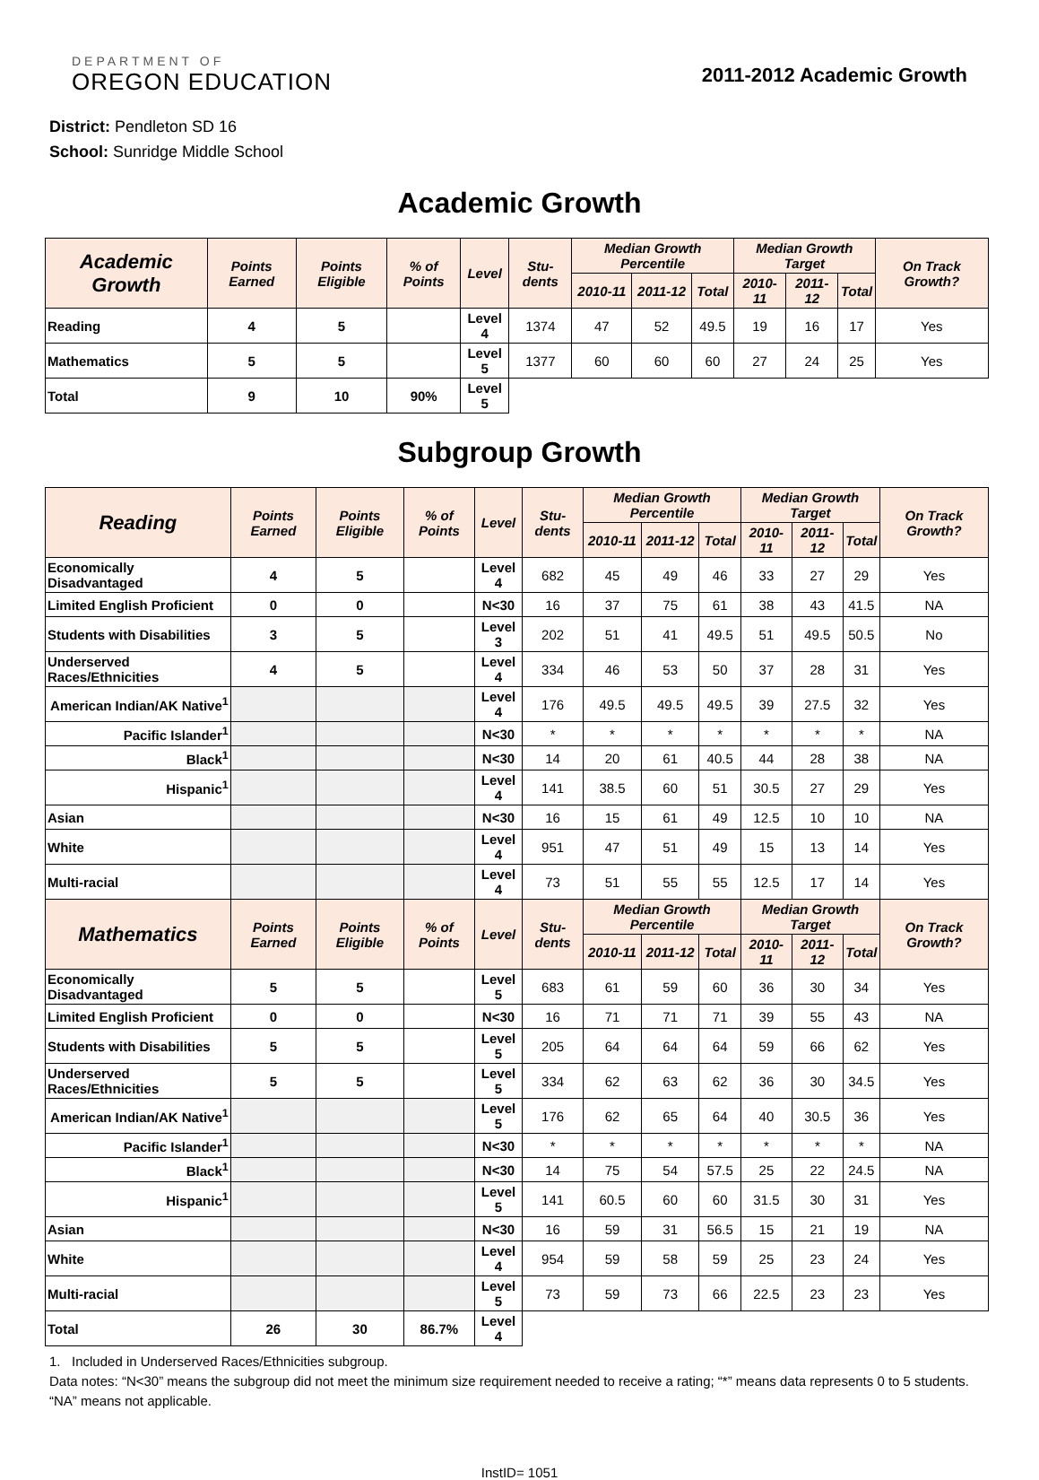DEPARTMENT OF
OREGON EDUCATION
2011-2012 Academic Growth
District: Pendleton SD 16
School: Sunridge Middle School
Academic Growth
| Academic Growth | Points Earned | Points Eligible | % of Points | Level | Stu-dents | Median Growth Percentile | | | Median Growth Target | | | On Track Growth? |
| --- | --- | --- | --- | --- | --- | --- | --- | --- | --- | --- | --- | --- |
| | | | | | | 2010-11 | 2011-12 | Total | 2010-11 | 2011-12 | Total | |
| Reading | 4 | 5 | | Level 4 | 1374 | 47 | 52 | 49.5 | 19 | 16 | 17 | Yes |
| Mathematics | 5 | 5 | | Level 5 | 1377 | 60 | 60 | 60 | 27 | 24 | 25 | Yes |
| Total | 9 | 10 | 90% | Level 5 | | | | | | | | |
Subgroup Growth
| Reading | Points Earned | Points Eligible | % of Points | Level | Stu-dents | Median Growth Percentile | | | Median Growth Target | | | On Track Growth? |
| --- | --- | --- | --- | --- | --- | --- | --- | --- | --- | --- | --- | --- |
| | | | | | | 2010-11 | 2011-12 | Total | 2010-11 | 2011-12 | Total | |
| Economically Disadvantaged | 4 | 5 | | Level 4 | 682 | 45 | 49 | 46 | 33 | 27 | 29 | Yes |
| Limited English Proficient | 0 | 0 | | N<30 | 16 | 37 | 75 | 61 | 38 | 43 | 41.5 | NA |
| Students with Disabilities | 3 | 5 | | Level 3 | 202 | 51 | 41 | 49.5 | 51 | 49.5 | 50.5 | No |
| Underserved Races/Ethnicities | 4 | 5 | | Level 4 | 334 | 46 | 53 | 50 | 37 | 28 | 31 | Yes |
| American Indian/AK Native<sup>1</sup> | | | | Level 4 | 176 | 49.5 | 49.5 | 49.5 | 39 | 27.5 | 32 | Yes |
| Pacific Islander<sup>1</sup> | | | | N<30 | * | * | * | * | * | * | * | NA |
| Black<sup>1</sup> | | | | N<30 | 14 | 20 | 61 | 40.5 | 44 | 28 | 38 | NA |
| Hispanic<sup>1</sup> | | | | Level 4 | 141 | 38.5 | 60 | 51 | 30.5 | 27 | 29 | Yes |
| Asian | | | | N<30 | 16 | 15 | 61 | 49 | 12.5 | 10 | 10 | NA |
| White | | | | Level 4 | 951 | 47 | 51 | 49 | 15 | 13 | 14 | Yes |
| Multi-racial | | | | Level 4 | 73 | 51 | 55 | 55 | 12.5 | 17 | 14 | Yes |
| Mathematics | Points Earned | Points Eligible | % of Points | Level | Stu-dents | Median Growth Percentile | | | Median Growth Target | | | On Track Growth? |
| | | | | | | 2010-11 | 2011-12 | Total | 2010-11 | 2011-12 | Total | |
| Economically Disadvantaged | 5 | 5 | | Level 5 | 683 | 61 | 59 | 60 | 36 | 30 | 34 | Yes |
| Limited English Proficient | 0 | 0 | | N<30 | 16 | 71 | 71 | 71 | 39 | 55 | 43 | NA |
| Students with Disabilities | 5 | 5 | | Level 5 | 205 | 64 | 64 | 64 | 59 | 66 | 62 | Yes |
| Underserved Races/Ethnicities | 5 | 5 | | Level 5 | 334 | 62 | 63 | 62 | 36 | 30 | 34.5 | Yes |
| American Indian/AK Native<sup>1</sup> | | | | Level 5 | 176 | 62 | 65 | 64 | 40 | 30.5 | 36 | Yes |
| Pacific Islander<sup>1</sup> | | | | N<30 | * | * | * | * | * | * | * | NA |
| Black<sup>1</sup> | | | | N<30 | 14 | 75 | 54 | 57.5 | 25 | 22 | 24.5 | NA |
| Hispanic<sup>1</sup> | | | | Level 5 | 141 | 60.5 | 60 | 60 | 31.5 | 30 | 31 | Yes |
| Asian | | | | N<30 | 16 | 59 | 31 | 56.5 | 15 | 21 | 19 | NA |
| White | | | | Level 4 | 954 | 59 | 58 | 59 | 25 | 23 | 24 | Yes |
| Multi-racial | | | | Level 5 | 73 | 59 | 73 | 66 | 22.5 | 23 | 23 | Yes |
| Total | 26 | 30 | 86.7% | Level 4 | | | | | | | | |
1. Included in Underserved Races/Ethnicities subgroup.
Data notes: “N<30” means the subgroup did not meet the minimum size requirement needed to receive a rating; “*” means data represents 0 to 5 students. “NA” means not applicable.
InstID= 1051